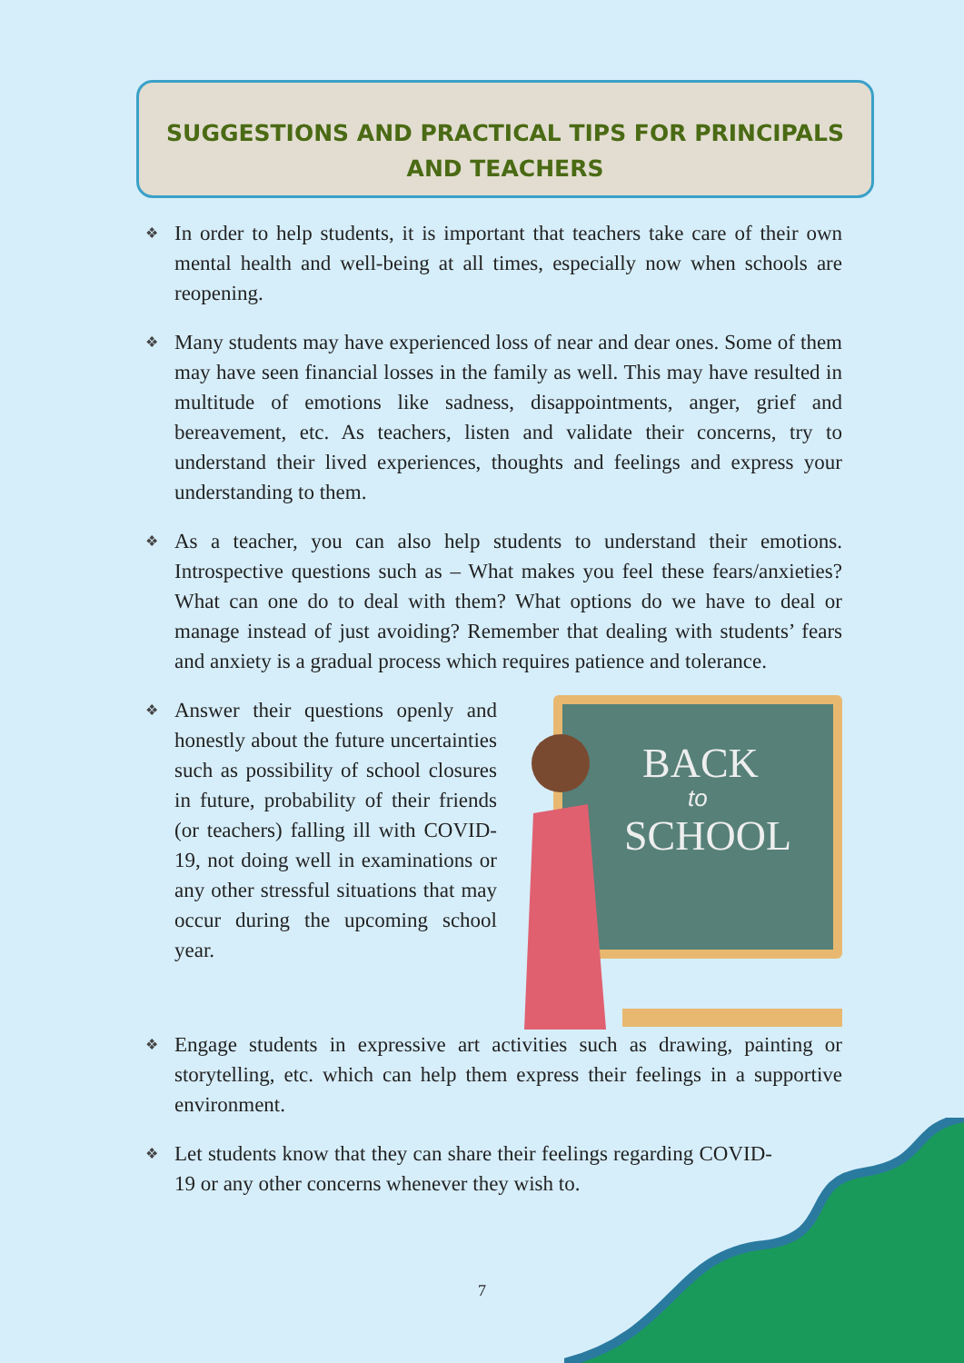SUGGESTIONS AND PRACTICAL TIPS FOR PRINCIPALS AND TEACHERS
❖ In order to help students, it is important that teachers take care of their own mental health and well-being at all times, especially now when schools are reopening.
❖ Many students may have experienced loss of near and dear ones. Some of them may have seen financial losses in the family as well. This may have resulted in multitude of emotions like sadness, disappointments, anger, grief and bereavement, etc. As teachers, listen and validate their concerns, try to understand their lived experiences, thoughts and feelings and express your understanding to them.
❖ As a teacher, you can also help students to understand their emotions. Introspective questions such as – What makes you feel these fears/anxieties? What can one do to deal with them? What options do we have to deal or manage instead of just avoiding? Remember that dealing with students’ fears and anxiety is a gradual process which requires patience and tolerance.
❖ Answer their questions openly and honestly about the future uncertainties such as possibility of school closures in future, probability of their friends (or teachers) falling ill with COVID-19, not doing well in examinations or any other stressful situations that may occur during the upcoming school year.
BACK
to
SCHOOL
❖ Engage students in expressive art activities such as drawing, painting or storytelling, etc. which can help them express their feelings in a supportive environment.
❖ Let students know that they can share their feelings regarding COVID-19 or any other concerns whenever they wish to.
7